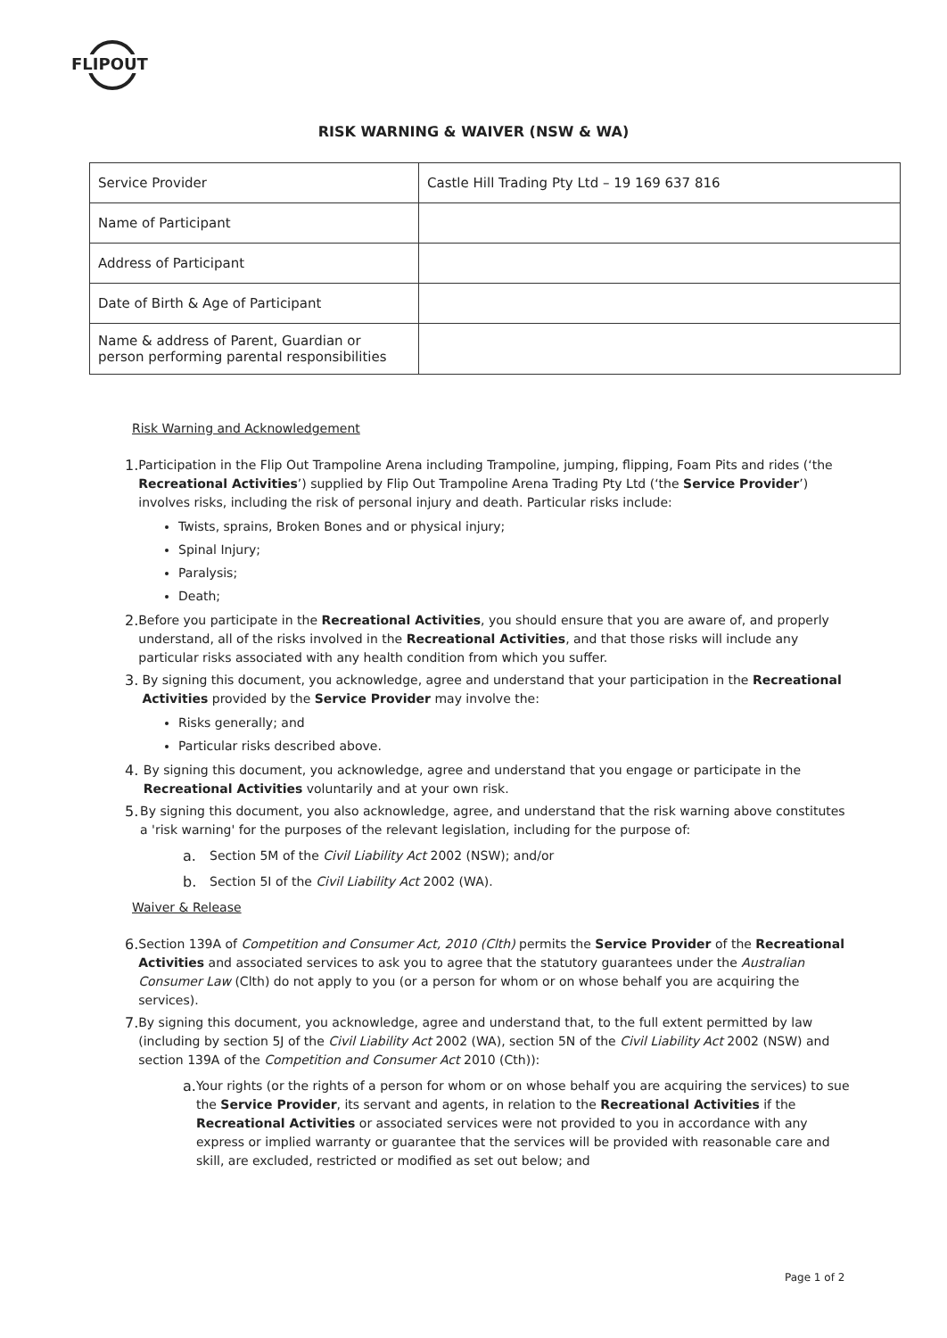FLIPOUT
RISK WARNING & WAIVER (NSW & WA)
| Service Provider | Castle Hill Trading Pty Ltd – 19 169 637 816 |
| Name of Participant | |
| Address of Participant | |
| Date of Birth & Age of Participant | |
| Name & address of Parent, Guardian or person performing parental responsibilities | |
Risk Warning and Acknowledgement
1. Participation in the Flip Out Trampoline Arena including Trampoline, jumping, flipping, Foam Pits and rides (‘the Recreational Activities’) supplied by Flip Out Trampoline Arena Trading Pty Ltd (‘the Service Provider’) involves risks, including the risk of personal injury and death. Particular risks include:
Twists, sprains, Broken Bones and or physical injury;
Spinal Injury;
Paralysis;
Death;
2. Before you participate in the Recreational Activities, you should ensure that you are aware of, and properly understand, all of the risks involved in the Recreational Activities, and that those risks will include any particular risks associated with any health condition from which you suffer.
3. By signing this document, you acknowledge, agree and understand that your participation in the Recreational Activities provided by the Service Provider may involve the:
Risks generally; and
Particular risks described above.
4. By signing this document, you acknowledge, agree and understand that you engage or participate in the Recreational Activities voluntarily and at your own risk.
5. By signing this document, you also acknowledge, agree, and understand that the risk warning above constitutes a 'risk warning' for the purposes of the relevant legislation, including for the purpose of:
a. Section 5M of the Civil Liability Act 2002 (NSW); and/or
b. Section 5I of the Civil Liability Act 2002 (WA).
Waiver & Release
6. Section 139A of Competition and Consumer Act, 2010 (Clth) permits the Service Provider of the Recreational Activities and associated services to ask you to agree that the statutory guarantees under the Australian Consumer Law (Clth) do not apply to you (or a person for whom or on whose behalf you are acquiring the services).
7. By signing this document, you acknowledge, agree and understand that, to the full extent permitted by law (including by section 5J of the Civil Liability Act 2002 (WA), section 5N of the Civil Liability Act 2002 (NSW) and section 139A of the Competition and Consumer Act 2010 (Cth)):
a. Your rights (or the rights of a person for whom or on whose behalf you are acquiring the services) to sue the Service Provider, its servant and agents, in relation to the Recreational Activities if the Recreational Activities or associated services were not provided to you in accordance with any express or implied warranty or guarantee that the services will be provided with reasonable care and skill, are excluded, restricted or modified as set out below; and
Page 1 of 2